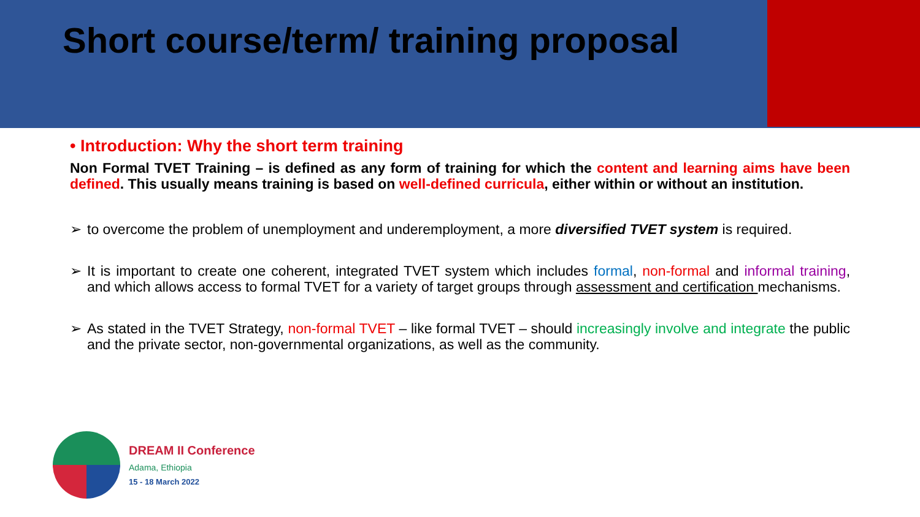Short course/term/ training proposal
• Introduction: Why the short term training
Non Formal TVET Training – is defined as any form of training for which the content and learning aims have been defined. This usually means training is based on well-defined curricula, either within or without an institution.
➢ to overcome the problem of unemployment and underemployment, a more diversified TVET system is required.
➢ It is important to create one coherent, integrated TVET system which includes formal, non-formal and informal training, and which allows access to formal TVET for a variety of target groups through assessment and certification mechanisms.
➢ As stated in the TVET Strategy, non-formal TVET – like formal TVET – should increasingly involve and integrate the public and the private sector, non-governmental organizations, as well as the community.
DREAM II Conference
Adama, Ethiopia
15 - 18 March 2022